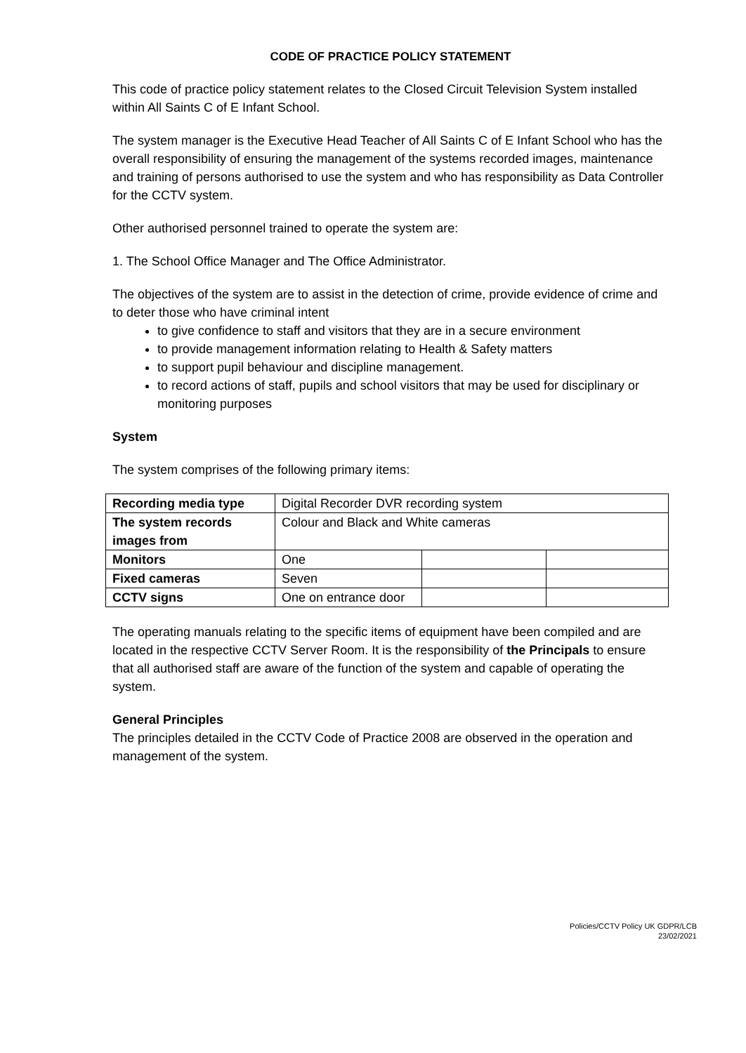CODE OF PRACTICE POLICY STATEMENT
This code of practice policy statement relates to the Closed Circuit Television System installed within All Saints C of E Infant School.
The system manager is the Executive Head Teacher of All Saints C of E Infant School who has the overall responsibility of ensuring the management of the systems recorded images, maintenance and training of persons authorised to use the system and who has responsibility as Data Controller for the CCTV system.
Other authorised personnel trained to operate the system are:
1. The School Office Manager and The Office Administrator.
The objectives of the system are to assist in the detection of crime, provide evidence of crime and to deter those who have criminal intent
to give confidence to staff and visitors that they are in a secure environment
to provide management information relating to Health & Safety matters
to support pupil behaviour and discipline management.
to record actions of staff, pupils and school visitors that may be used for disciplinary or monitoring purposes
System
The system comprises of the following primary items:
| Recording media type | Digital Recorder DVR recording system | | |
| The system records images from | Colour and Black and White cameras | | |
| Monitors | One | | |
| Fixed cameras | Seven | | |
| CCTV signs | One on entrance door | | |
The operating manuals relating to the specific items of equipment have been compiled and are located in the respective CCTV Server Room. It is the responsibility of the Principals to ensure that all authorised staff are aware of the function of the system and capable of operating the system.
General Principles
The principles detailed in the CCTV Code of Practice 2008 are observed in the operation and management of the system.
Policies/CCTV Policy UK GDPR/LCB
23/02/2021